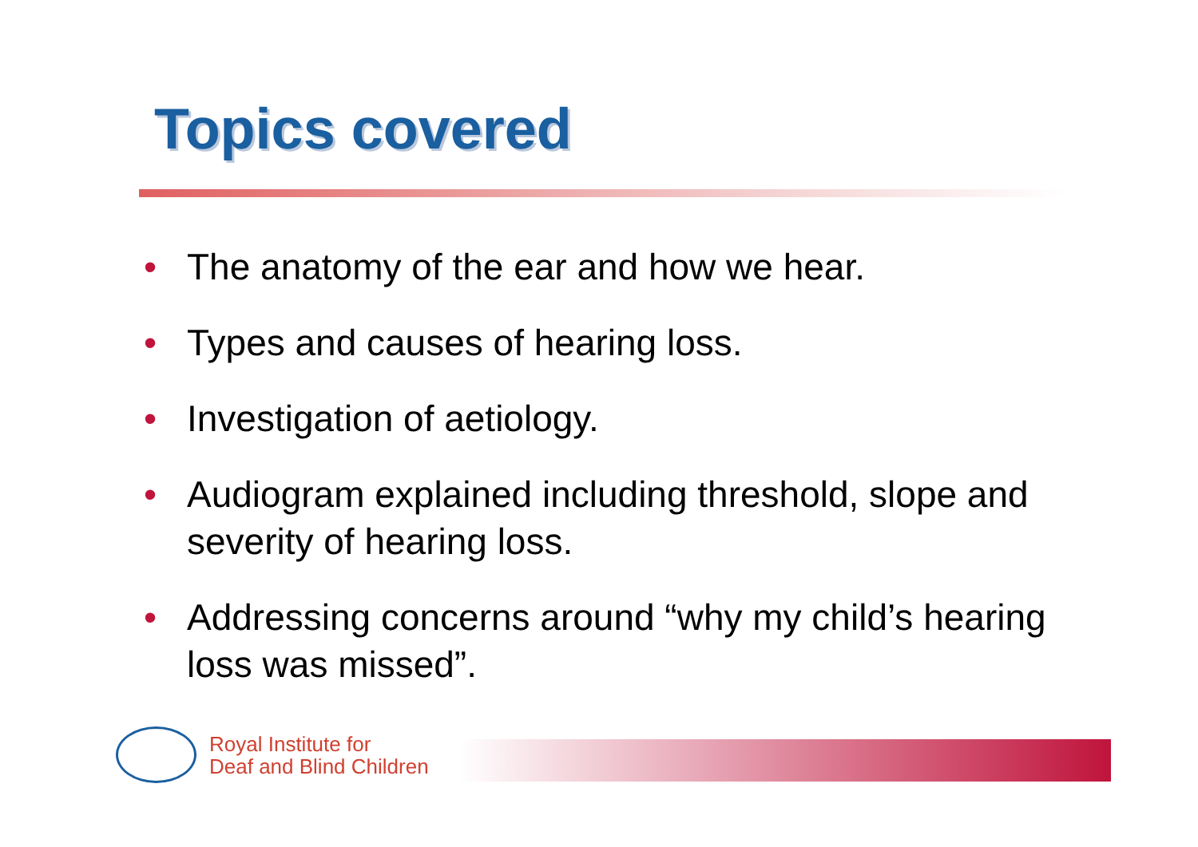Topics covered
• The anatomy of the ear and how we hear.
• Types and causes of hearing loss.
• Investigation of aetiology.
• Audiogram explained including threshold, slope and severity of hearing loss.
• Addressing concerns around “why my child’s hearing loss was missed”.
Royal Institute for
Deaf and Blind Children